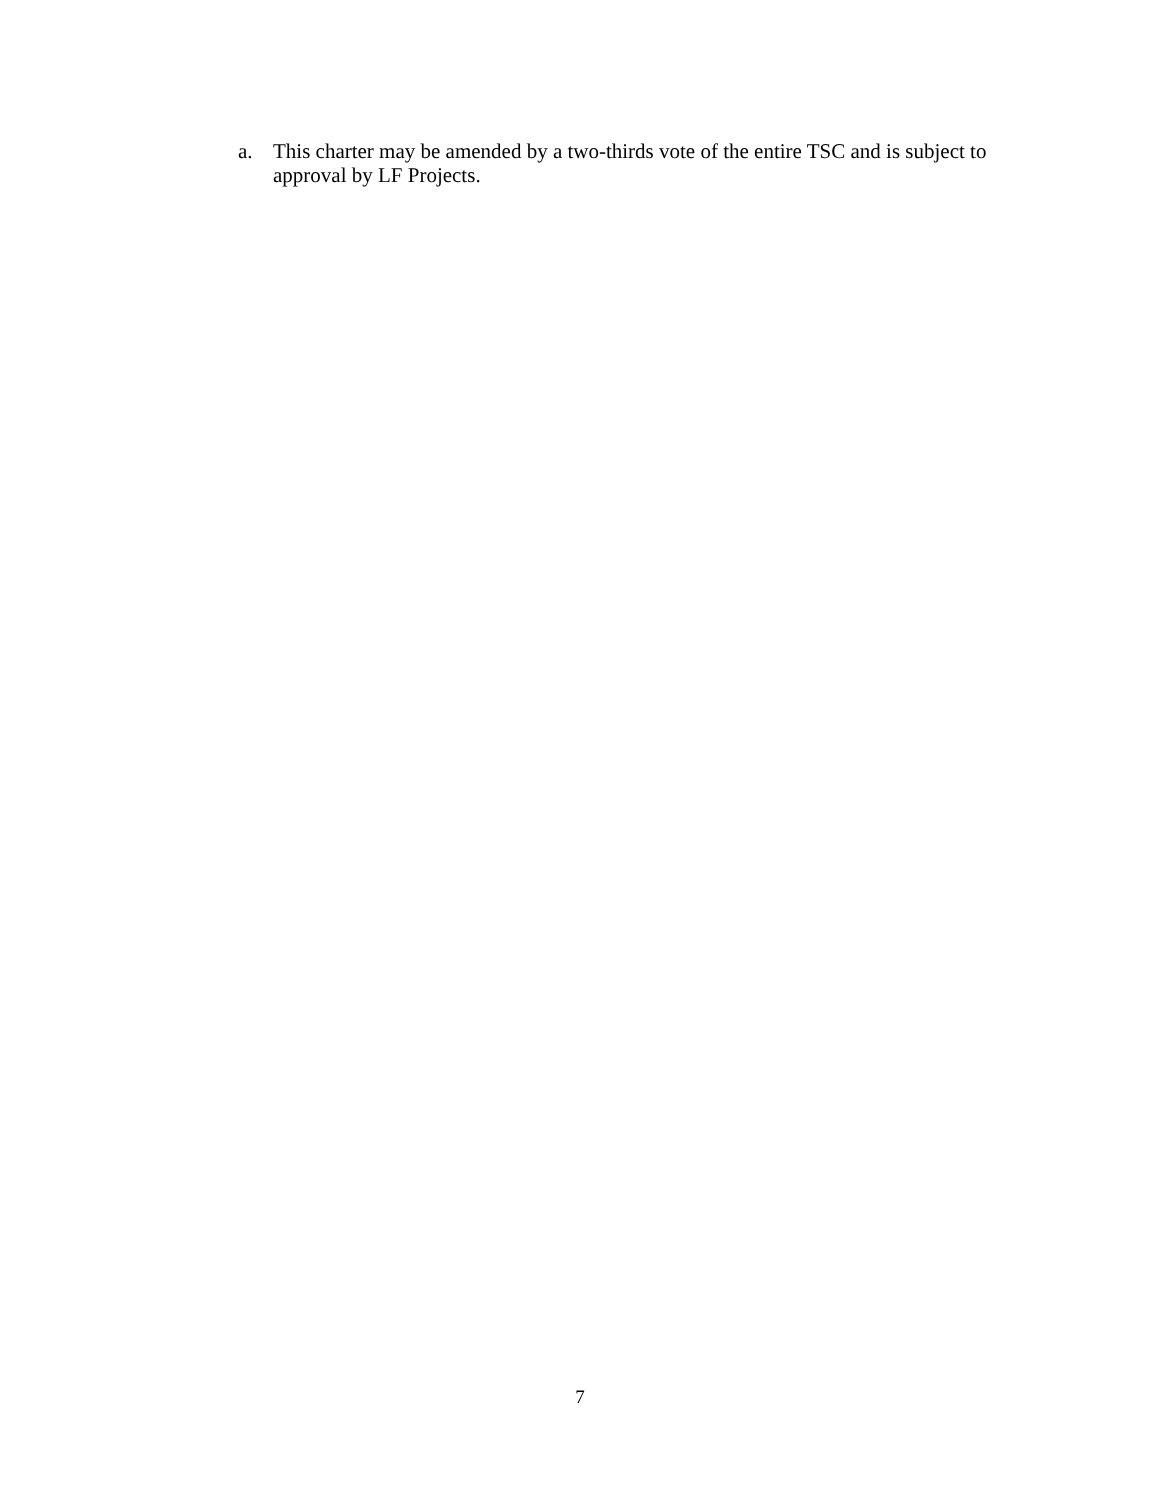a. This charter may be amended by a two-thirds vote of the entire TSC and is subject to approval by LF Projects.
7